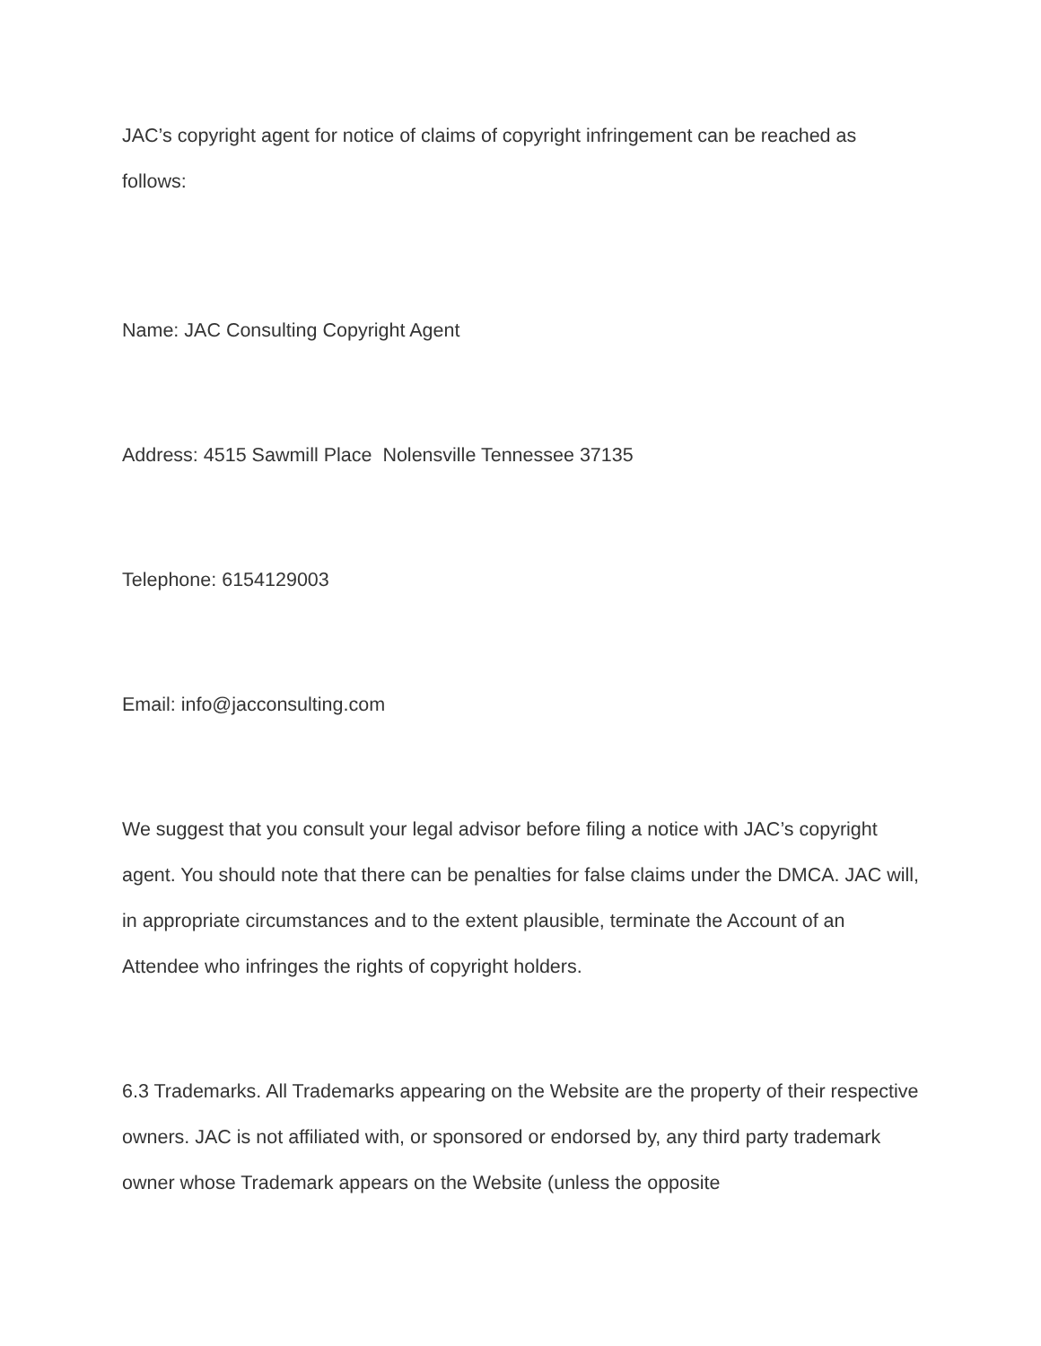JAC’s copyright agent for notice of claims of copyright infringement can be reached as follows:
Name: JAC Consulting Copyright Agent
Address: 4515 Sawmill Place Nolensville Tennessee 37135
Telephone: 6154129003
Email: info@jacconsulting.com
We suggest that you consult your legal advisor before filing a notice with JAC’s copyright agent. You should note that there can be penalties for false claims under the DMCA. JAC will, in appropriate circumstances and to the extent plausible, terminate the Account of an Attendee who infringes the rights of copyright holders.
6.3 Trademarks. All Trademarks appearing on the Website are the property of their respective owners. JAC is not affiliated with, or sponsored or endorsed by, any third party trademark owner whose Trademark appears on the Website (unless the opposite